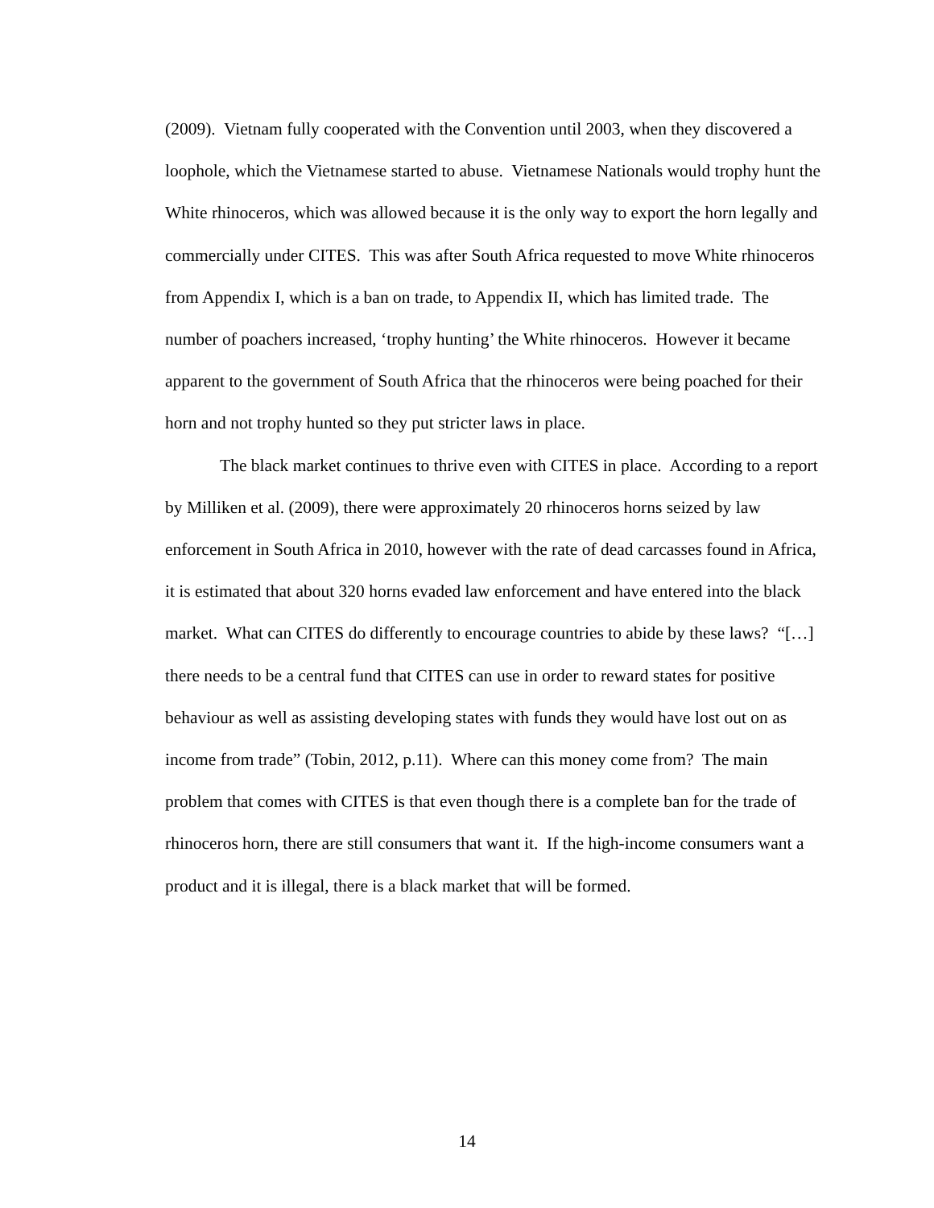(2009). Vietnam fully cooperated with the Convention until 2003, when they discovered a loophole, which the Vietnamese started to abuse. Vietnamese Nationals would trophy hunt the White rhinoceros, which was allowed because it is the only way to export the horn legally and commercially under CITES. This was after South Africa requested to move White rhinoceros from Appendix I, which is a ban on trade, to Appendix II, which has limited trade. The number of poachers increased, ‘trophy hunting’ the White rhinoceros. However it became apparent to the government of South Africa that the rhinoceros were being poached for their horn and not trophy hunted so they put stricter laws in place.
The black market continues to thrive even with CITES in place. According to a report by Milliken et al. (2009), there were approximately 20 rhinoceros horns seized by law enforcement in South Africa in 2010, however with the rate of dead carcasses found in Africa, it is estimated that about 320 horns evaded law enforcement and have entered into the black market. What can CITES do differently to encourage countries to abide by these laws? “[…] there needs to be a central fund that CITES can use in order to reward states for positive behaviour as well as assisting developing states with funds they would have lost out on as income from trade” (Tobin, 2012, p.11). Where can this money come from? The main problem that comes with CITES is that even though there is a complete ban for the trade of rhinoceros horn, there are still consumers that want it. If the high-income consumers want a product and it is illegal, there is a black market that will be formed.
14